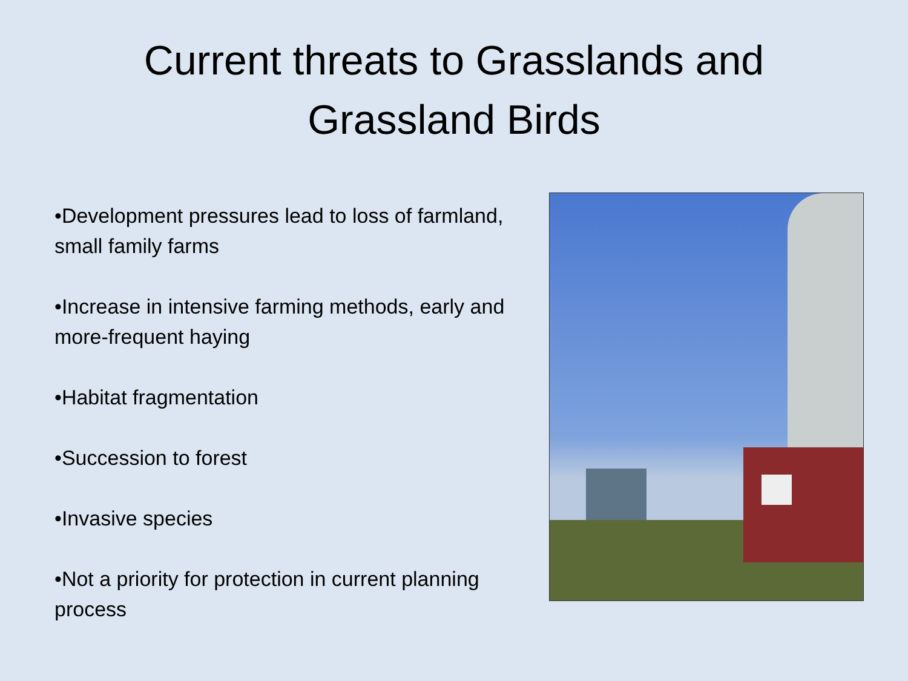Current threats to Grasslands and
Grassland Birds
•Development pressures lead to loss of farmland, small family farms
•Increase in intensive farming methods, early and more-frequent haying
•Habitat fragmentation
•Succession to forest
•Invasive species
•Not a priority for protection in current planning process